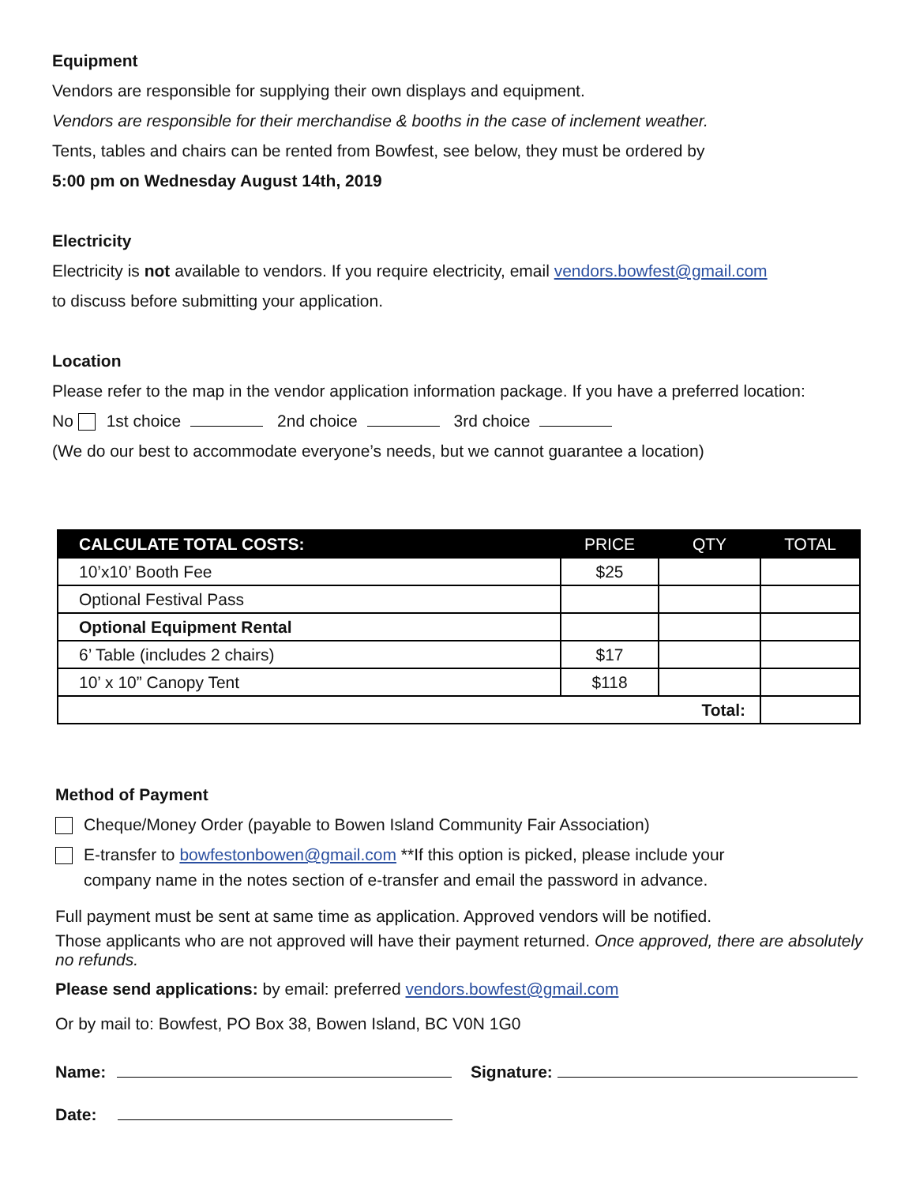Equipment
Vendors are responsible for supplying their own displays and equipment.
Vendors are responsible for their merchandise & booths in the case of inclement weather.
Tents, tables and chairs can be rented from Bowfest, see below, they must be ordered by
5:00 pm on Wednesday August 14th, 2019
Electricity
Electricity is not available to vendors. If you require electricity, email vendors.bowfest@gmail.com
to discuss before submitting your application.
Location
Please refer to the map in the vendor application information package. If you have a preferred location:
No 1st choice 2nd choice 3rd choice
(We do our best to accommodate everyone’s needs, but we cannot guarantee a location)
| CALCULATE TOTAL COSTS: | PRICE | QTY | TOTAL |
| --- | --- | --- | --- |
| 10’x10’ Booth Fee | $25 | | |
| Optional Festival Pass | | | |
| Optional Equipment Rental | | | |
| 6’ Table (includes 2 chairs) | $17 | | |
| 10’ x 10” Canopy Tent | $118 | | |
| Total: | | | |
Method of Payment
Cheque/Money Order (payable to Bowen Island Community Fair Association)
E-transfer to bowfestonbowen@gmail.com **If this option is picked, please include your
company name in the notes section of e-transfer and email the password in advance.
Full payment must be sent at same time as application. Approved vendors will be notified.
Those applicants who are not approved will have their payment returned. Once approved, there are absolutely no refunds.
Please send applications: by email: preferred vendors.bowfest@gmail.com
Or by mail to: Bowfest, PO Box 38, Bowen Island, BC V0N 1G0
Name: Signature:
Date: